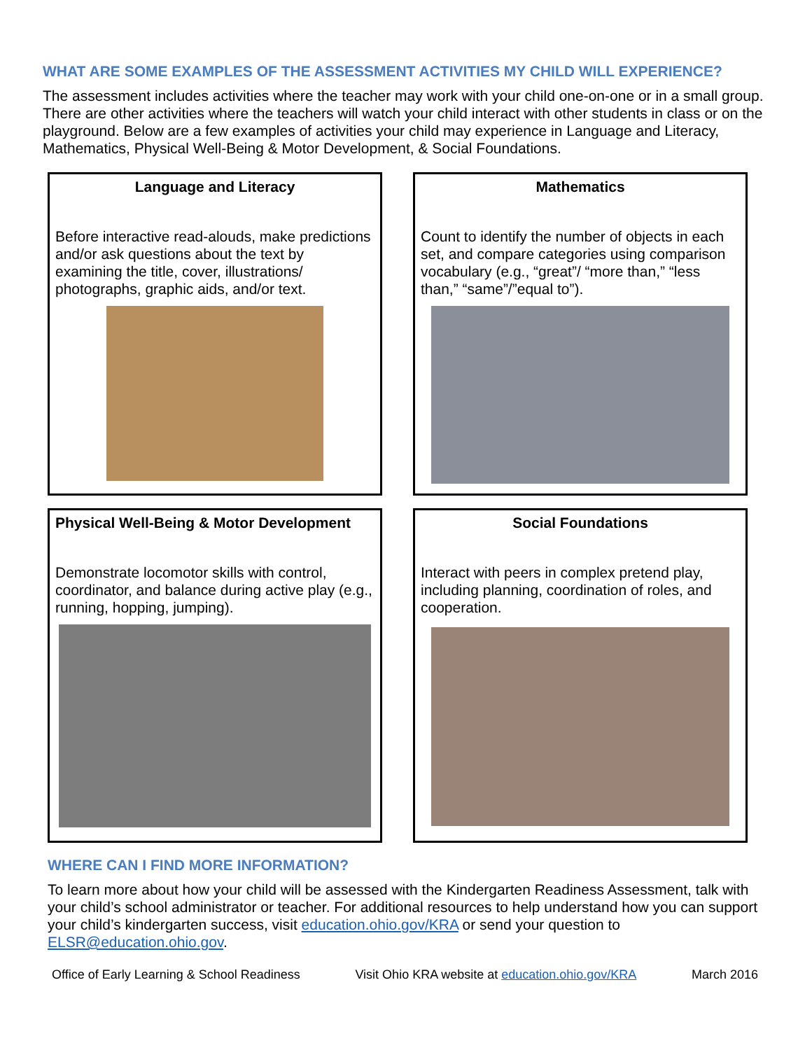WHAT ARE SOME EXAMPLES OF THE ASSESSMENT ACTIVITIES MY CHILD WILL EXPERIENCE?
The assessment includes activities where the teacher may work with your child one-on-one or in a small group. There are other activities where the teachers will watch your child interact with other students in class or on the playground. Below are a few examples of activities your child may experience in Language and Literacy, Mathematics, Physical Well-Being & Motor Development, & Social Foundations.
Language and Literacy
Before interactive read-alouds, make predictions and/or ask questions about the text by examining the title, cover, illustrations/ photographs, graphic aids, and/or text.
Mathematics
Count to identify the number of objects in each set, and compare categories using comparison vocabulary (e.g., “great”/ “more than,” “less than,” “same”/”equal to”).
Physical Well-Being & Motor Development
Demonstrate locomotor skills with control, coordinator, and balance during active play (e.g., running, hopping, jumping).
Social Foundations
Interact with peers in complex pretend play, including planning, coordination of roles, and cooperation.
WHERE CAN I FIND MORE INFORMATION?
To learn more about how your child will be assessed with the Kindergarten Readiness Assessment, talk with your child’s school administrator or teacher. For additional resources to help understand how you can support your child’s kindergarten success, visit education.ohio.gov/KRA or send your question to ELSR@education.ohio.gov.
Office of Early Learning & School Readiness Visit Ohio KRA website at education.ohio.gov/KRA March 2016